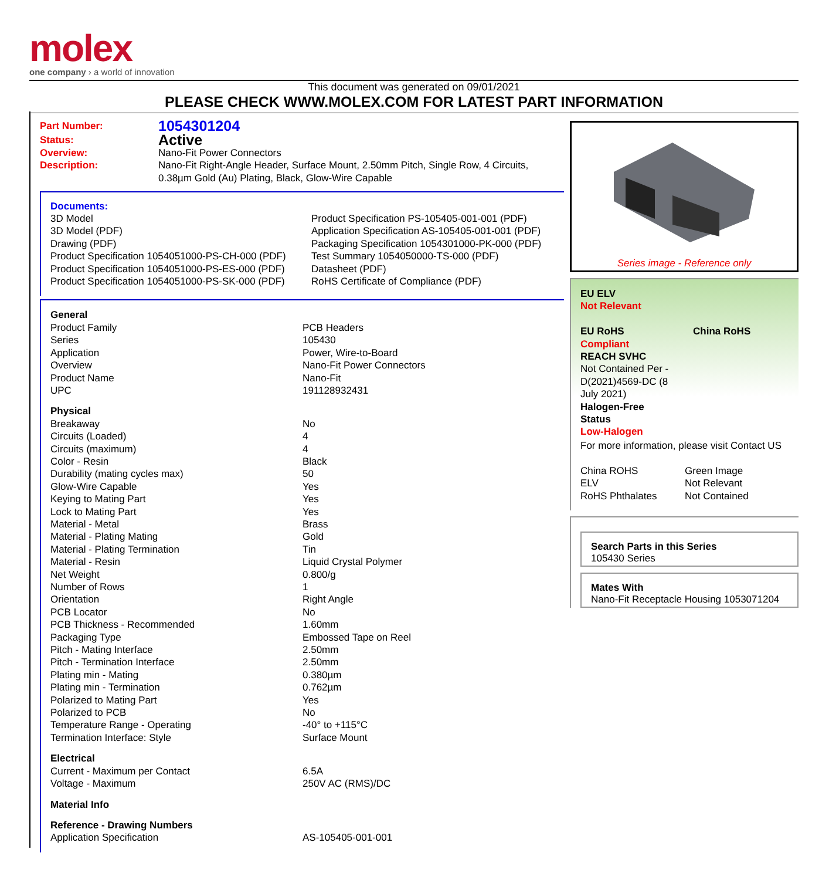molex
one company › a world of innovation
This document was generated on 09/01/2021
PLEASE CHECK WWW.MOLEX.COM FOR LATEST PART INFORMATION
| Part Number: | 1054301204 |
| Status: | Active |
| Overview: | Nano-Fit Power Connectors |
| Description: | Nano-Fit Right-Angle Header, Surface Mount, 2.50mm Pitch, Single Row, 4 Circuits, 0.38µm Gold (Au) Plating, Black, Glow-Wire Capable |
Documents:
| 3D Model 3D Model (PDF) Drawing (PDF) Product Specification 1054051000-PS-CH-000 (PDF) Product Specification 1054051000-PS-ES-000 (PDF) Product Specification 1054051000-PS-SK-000 (PDF) | Product Specification PS-105405-001-001 (PDF) Application Specification AS-105405-001-001 (PDF) Packaging Specification 1054301000-PK-000 (PDF) Test Summary 1054050000-TS-000 (PDF) Datasheet (PDF) RoHS Certificate of Compliance (PDF) |
| General | |
| Product Family | PCB Headers |
| Series | 105430 |
| Application | Power, Wire-to-Board |
| Overview | Nano-Fit Power Connectors |
| Product Name | Nano-Fit |
| UPC | 191128932431 |
| Physical | |
| Breakaway | No |
| Circuits (Loaded) | 4 |
| Circuits (maximum) | 4 |
| Color - Resin | Black |
| Durability (mating cycles max) | 50 |
| Glow-Wire Capable | Yes |
| Keying to Mating Part | Yes |
| Lock to Mating Part | Yes |
| Material - Metal | Brass |
| Material - Plating Mating | Gold |
| Material - Plating Termination | Tin |
| Material - Resin | Liquid Crystal Polymer |
| Net Weight | 0.800/g |
| Number of Rows | 1 |
| Orientation | Right Angle |
| PCB Locator | No |
| PCB Thickness - Recommended | 1.60mm |
| Packaging Type | Embossed Tape on Reel |
| Pitch - Mating Interface | 2.50mm |
| Pitch - Termination Interface | 2.50mm |
| Plating min - Mating | 0.380µm |
| Plating min - Termination | 0.762µm |
| Polarized to Mating Part | Yes |
| Polarized to PCB | No |
| Temperature Range - Operating | -40° to +115°C |
| Termination Interface: Style | Surface Mount |
| Electrical | |
| Current - Maximum per Contact | 6.5A |
| Voltage - Maximum | 250V AC (RMS)/DC |
| Material Info | |
| Reference - Drawing Numbers | |
| Application Specification | AS-105405-001-001 |
Series image - Reference only
EU ELV
Not Relevant
| EU RoHS | China RoHS |
Compliant
REACH SVHC
Not Contained Per -
D(2021)4569-DC (8
July 2021)
Halogen-Free
Status
Low-Halogen
For more information, please visit Contact US
| China ROHS | Green Image |
| ELV | Not Relevant |
| RoHS Phthalates | Not Contained |
Search Parts in this Series
105430 Series
Mates With
Nano-Fit Receptacle Housing 1053071204